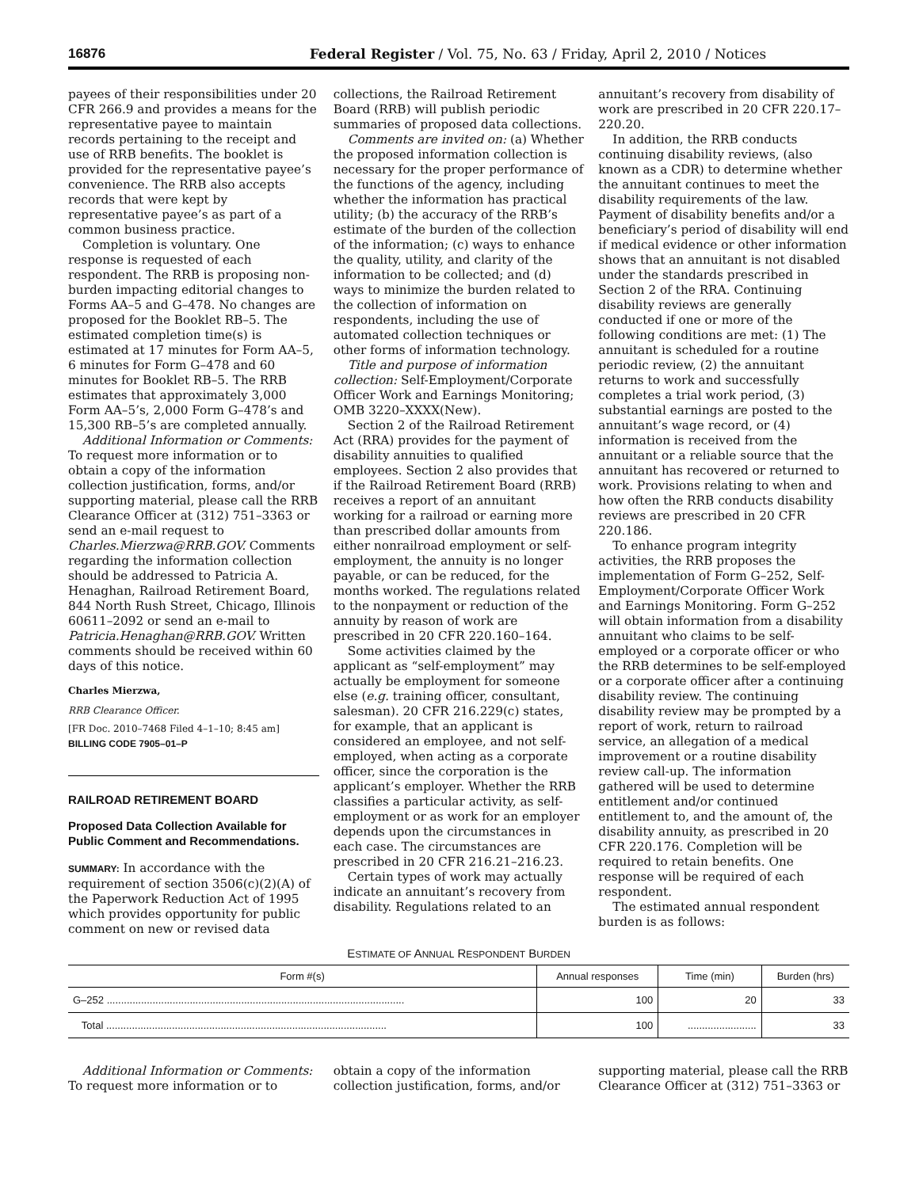16876 Federal Register / Vol. 75, No. 63 / Friday, April 2, 2010 / Notices
payees of their responsibilities under 20 CFR 266.9 and provides a means for the representative payee to maintain records pertaining to the receipt and use of RRB benefits. The booklet is provided for the representative payee’s convenience. The RRB also accepts records that were kept by representative payee’s as part of a common business practice.
Completion is voluntary. One response is requested of each respondent. The RRB is proposing non-burden impacting editorial changes to Forms AA–5 and G–478. No changes are proposed for the Booklet RB–5. The estimated completion time(s) is estimated at 17 minutes for Form AA–5, 6 minutes for Form G–478 and 60 minutes for Booklet RB–5. The RRB estimates that approximately 3,000 Form AA–5’s, 2,000 Form G–478’s and 15,300 RB–5’s are completed annually.
Additional Information or Comments: To request more information or to obtain a copy of the information collection justification, forms, and/or supporting material, please call the RRB Clearance Officer at (312) 751–3363 or send an e-mail request to Charles.Mierzwa@RRB.GOV. Comments regarding the information collection should be addressed to Patricia A. Henaghan, Railroad Retirement Board, 844 North Rush Street, Chicago, Illinois 60611–2092 or send an e-mail to Patricia.Henaghan@RRB.GOV. Written comments should be received within 60 days of this notice.
Charles Mierzwa,
RRB Clearance Officer.
[FR Doc. 2010–7468 Filed 4–1–10; 8:45 am]
BILLING CODE 7905–01–P
RAILROAD RETIREMENT BOARD
Proposed Data Collection Available for Public Comment and Recommendations.
SUMMARY: In accordance with the requirement of section 3506(c)(2)(A) of the Paperwork Reduction Act of 1995 which provides opportunity for public comment on new or revised data
collections, the Railroad Retirement Board (RRB) will publish periodic summaries of proposed data collections.
Comments are invited on: (a) Whether the proposed information collection is necessary for the proper performance of the functions of the agency, including whether the information has practical utility; (b) the accuracy of the RRB’s estimate of the burden of the collection of the information; (c) ways to enhance the quality, utility, and clarity of the information to be collected; and (d) ways to minimize the burden related to the collection of information on respondents, including the use of automated collection techniques or other forms of information technology.
Title and purpose of information collection: Self-Employment/Corporate Officer Work and Earnings Monitoring; OMB 3220–XXXX(New).
Section 2 of the Railroad Retirement Act (RRA) provides for the payment of disability annuities to qualified employees. Section 2 also provides that if the Railroad Retirement Board (RRB) receives a report of an annuitant working for a railroad or earning more than prescribed dollar amounts from either nonrailroad employment or self-employment, the annuity is no longer payable, or can be reduced, for the months worked. The regulations related to the nonpayment or reduction of the annuity by reason of work are prescribed in 20 CFR 220.160–164.
Some activities claimed by the applicant as “self-employment” may actually be employment for someone else (e.g. training officer, consultant, salesman). 20 CFR 216.229(c) states, for example, that an applicant is considered an employee, and not self-employed, when acting as a corporate officer, since the corporation is the applicant’s employer. Whether the RRB classifies a particular activity, as self-employment or as work for an employer depends upon the circumstances in each case. The circumstances are prescribed in 20 CFR 216.21–216.23.
Certain types of work may actually indicate an annuitant’s recovery from disability. Regulations related to an
annuitant’s recovery from disability of work are prescribed in 20 CFR 220.17–220.20.
In addition, the RRB conducts continuing disability reviews, (also known as a CDR) to determine whether the annuitant continues to meet the disability requirements of the law. Payment of disability benefits and/or a beneficiary’s period of disability will end if medical evidence or other information shows that an annuitant is not disabled under the standards prescribed in Section 2 of the RRA. Continuing disability reviews are generally conducted if one or more of the following conditions are met: (1) The annuitant is scheduled for a routine periodic review, (2) the annuitant returns to work and successfully completes a trial work period, (3) substantial earnings are posted to the annuitant’s wage record, or (4) information is received from the annuitant or a reliable source that the annuitant has recovered or returned to work. Provisions relating to when and how often the RRB conducts disability reviews are prescribed in 20 CFR 220.186.
To enhance program integrity activities, the RRB proposes the implementation of Form G–252, Self-Employment/Corporate Officer Work and Earnings Monitoring. Form G–252 will obtain information from a disability annuitant who claims to be self-employed or a corporate officer or who the RRB determines to be self-employed or a corporate officer after a continuing disability review. The continuing disability review may be prompted by a report of work, return to railroad service, an allegation of a medical improvement or a routine disability review call-up. The information gathered will be used to determine entitlement and/or continued entitlement to, and the amount of, the disability annuity, as prescribed in 20 CFR 220.176. Completion will be required to retain benefits. One response will be required of each respondent.
The estimated annual respondent burden is as follows:
ESTIMATE OF ANNUAL RESPONDENT BURDEN
| Form #(s) | Annual responses | Time (min) | Burden (hrs) |
| --- | --- | --- | --- |
| G–252 ........................................................................................................ | 100 | 20 | 33 |
| Total .................................................................................................. | 100 | ........................ | 33 |
Additional Information or Comments: To request more information or to
obtain a copy of the information collection justification, forms, and/or
supporting material, please call the RRB Clearance Officer at (312) 751–3363 or